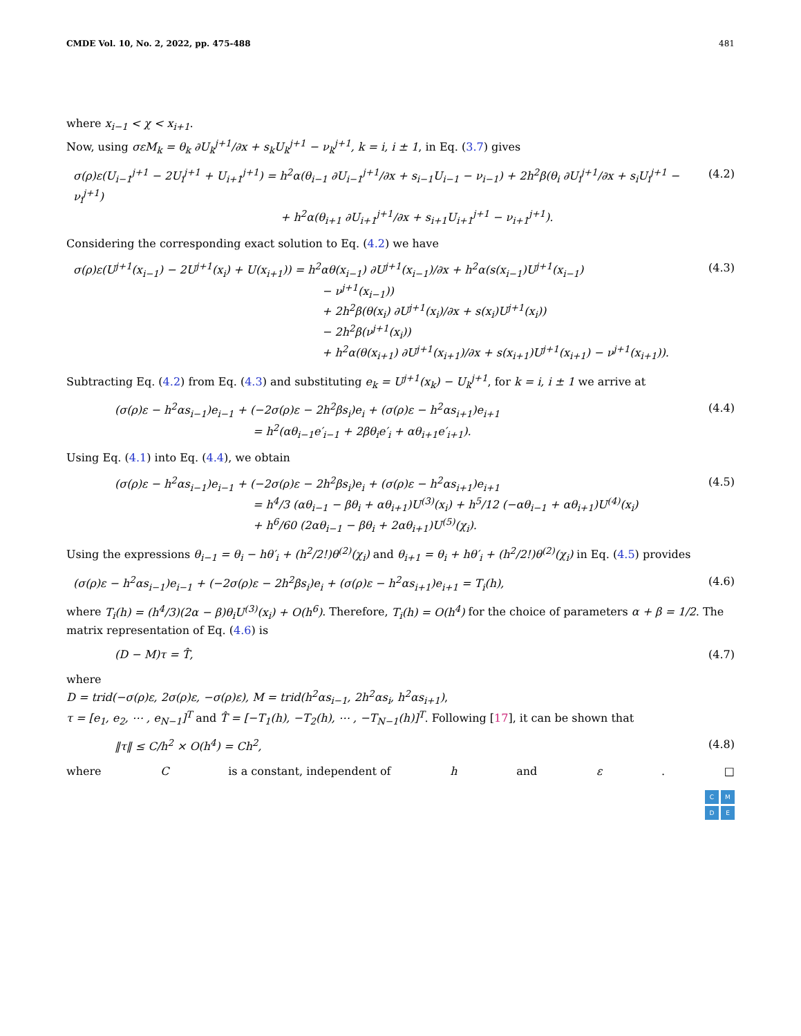CMDE Vol. 10, No. 2, 2022, pp. 475-488 481
where x<sub>i−1</sub> < χ < x<sub>i+1</sub>.
Now, using σεM<sub>k</sub> = θ<sub>k</sub> ∂U<sub>k</sub><sup>j+1</sup>/∂x + s<sub>k</sub>U<sub>k</sub><sup>j+1</sup> − ν<sub>k</sub><sup>j+1</sup>, k = i, i ± 1, in Eq. (3.7) gives
σ(ρ)ε(U<sub>i−1</sub><sup>j+1</sup> − 2U<sub>i</sub><sup>j+1</sup> + U<sub>i+1</sub><sup>j+1</sup>) = h<sup>2</sup>α(θ<sub>i−1</sub> ∂U<sub>i−1</sub><sup>j+1</sup>/∂x + s<sub>i−1</sub>U<sub>i−1</sub> − ν<sub>i−1</sub>) + 2h<sup>2</sup>β(θ<sub>i</sub> ∂U<sub>i</sub><sup>j+1</sup>/∂x + s<sub>i</sub>U<sub>i</sub><sup>j+1</sup> − ν<sub>i</sub><sup>j+1</sup>)
+ h<sup>2</sup>α(θ<sub>i+1</sub> ∂U<sub>i+1</sub><sup>j+1</sup>/∂x + s<sub>i+1</sub>U<sub>i+1</sub><sup>j+1</sup> − ν<sub>i+1</sub><sup>j+1</sup>).
(4.2)
Considering the corresponding exact solution to Eq. (4.2) we have
σ(ρ)ε(U<sup>j+1</sup>(x<sub>i−1</sub>) − 2U<sup>j+1</sup>(x<sub>i</sub>) + U(x<sub>i+1</sub>)) = h<sup>2</sup>αθ(x<sub>i−1</sub>) ∂U<sup>j+1</sup>(x<sub>i−1</sub>)/∂x + h<sup>2</sup>α(s(x<sub>i−1</sub>)U<sup>j+1</sup>(x<sub>i−1</sub>)
− ν<sup>j+1</sup>(x<sub>i−1</sub>))
+ 2h<sup>2</sup>β(θ(x<sub>i</sub>) ∂U<sup>j+1</sup>(x<sub>i</sub>)/∂x + s(x<sub>i</sub>)U<sup>j+1</sup>(x<sub>i</sub>))
− 2h<sup>2</sup>β(ν<sup>j+1</sup>(x<sub>i</sub>))
+ h<sup>2</sup>α(θ(x<sub>i+1</sub>) ∂U<sup>j+1</sup>(x<sub>i+1</sub>)/∂x + s(x<sub>i+1</sub>)U<sup>j+1</sup>(x<sub>i+1</sub>) − ν<sup>j+1</sup>(x<sub>i+1</sub>)).
(4.3)
Subtracting Eq. (4.2) from Eq. (4.3) and substituting e<sub>k</sub> = U<sup>j+1</sup>(x<sub>k</sub>) − U<sub>k</sub><sup>j+1</sup>, for k = i, i ± 1 we arrive at
(σ(ρ)ε − h<sup>2</sup>αs<sub>i−1</sub>)e<sub>i−1</sub> + (−2σ(ρ)ε − 2h<sup>2</sup>βs<sub>i</sub>)e<sub>i</sub> + (σ(ρ)ε − h<sup>2</sup>αs<sub>i+1</sub>)e<sub>i+1</sub>
= h<sup>2</sup>(αθ<sub>i−1</sub>e′<sub>i−1</sub> + 2βθ<sub>i</sub>e′<sub>i</sub> + αθ<sub>i+1</sub>e′<sub>i+1</sub>).
(4.4)
Using Eq. (4.1) into Eq. (4.4), we obtain
(σ(ρ)ε − h<sup>2</sup>αs<sub>i−1</sub>)e<sub>i−1</sub> + (−2σ(ρ)ε − 2h<sup>2</sup>βs<sub>i</sub>)e<sub>i</sub> + (σ(ρ)ε − h<sup>2</sup>αs<sub>i+1</sub>)e<sub>i+1</sub>
= h<sup>4</sup>/3 (αθ<sub>i−1</sub> − βθ<sub>i</sub> + αθ<sub>i+1</sub>)U<sup>(3)</sup>(x<sub>i</sub>) + h<sup>5</sup>/12 (−αθ<sub>i−1</sub> + αθ<sub>i+1</sub>)U<sup>(4)</sup>(x<sub>i</sub>)
+ h<sup>6</sup>/60 (2αθ<sub>i−1</sub> − βθ<sub>i</sub> + 2αθ<sub>i+1</sub>)U<sup>(5)</sup>(χ<sub>i</sub>).
(4.5)
Using the expressions θ<sub>i−1</sub> = θ<sub>i</sub> − hθ′<sub>i</sub> + (h<sup>2</sup>/2!)θ<sup>(2)</sup>(χ<sub>i</sub>) and θ<sub>i+1</sub> = θ<sub>i</sub> + hθ′<sub>i</sub> + (h<sup>2</sup>/2!)θ<sup>(2)</sup>(χ<sub>i</sub>) in Eq. (4.5) provides
(σ(ρ)ε − h<sup>2</sup>αs<sub>i−1</sub>)e<sub>i−1</sub> + (−2σ(ρ)ε − 2h<sup>2</sup>βs<sub>i</sub>)e<sub>i</sub> + (σ(ρ)ε − h<sup>2</sup>αs<sub>i+1</sub>)e<sub>i+1</sub> = T<sub>i</sub>(h),
(4.6)
where T<sub>i</sub>(h) = (h<sup>4</sup>/3)(2α − β)θ<sub>i</sub>U<sup>(3)</sup>(x<sub>i</sub>) + O(h<sup>6</sup>). Therefore, T<sub>i</sub>(h) = O(h<sup>4</sup>) for the choice of parameters α + β = 1/2. The matrix representation of Eq. (4.6) is
(D − M)τ = T̂, (4.7)
where
D = trid(−σ(ρ)ε, 2σ(ρ)ε, −σ(ρ)ε), M = trid(h<sup>2</sup>αs<sub>i−1</sub>, 2h<sup>2</sup>αs<sub>i</sub>, h<sup>2</sup>αs<sub>i+1</sub>),
τ = [e<sub>1</sub>, e<sub>2</sub>, ⋯ , e<sub>N−1</sub>]<sup>T</sup> and T̂ = [−T<sub>1</sub>(h), −T<sub>2</sub>(h), ⋯ , −T<sub>N−1</sub>(h)]<sup>T</sup>. Following [17], it can be shown that
‖τ‖ ≤ C/h<sup>2</sup> × O(h<sup>4</sup>) = Ch<sup>2</sup>, (4.8)
where C is a constant, independent of h and ε. □
C
M
D
E